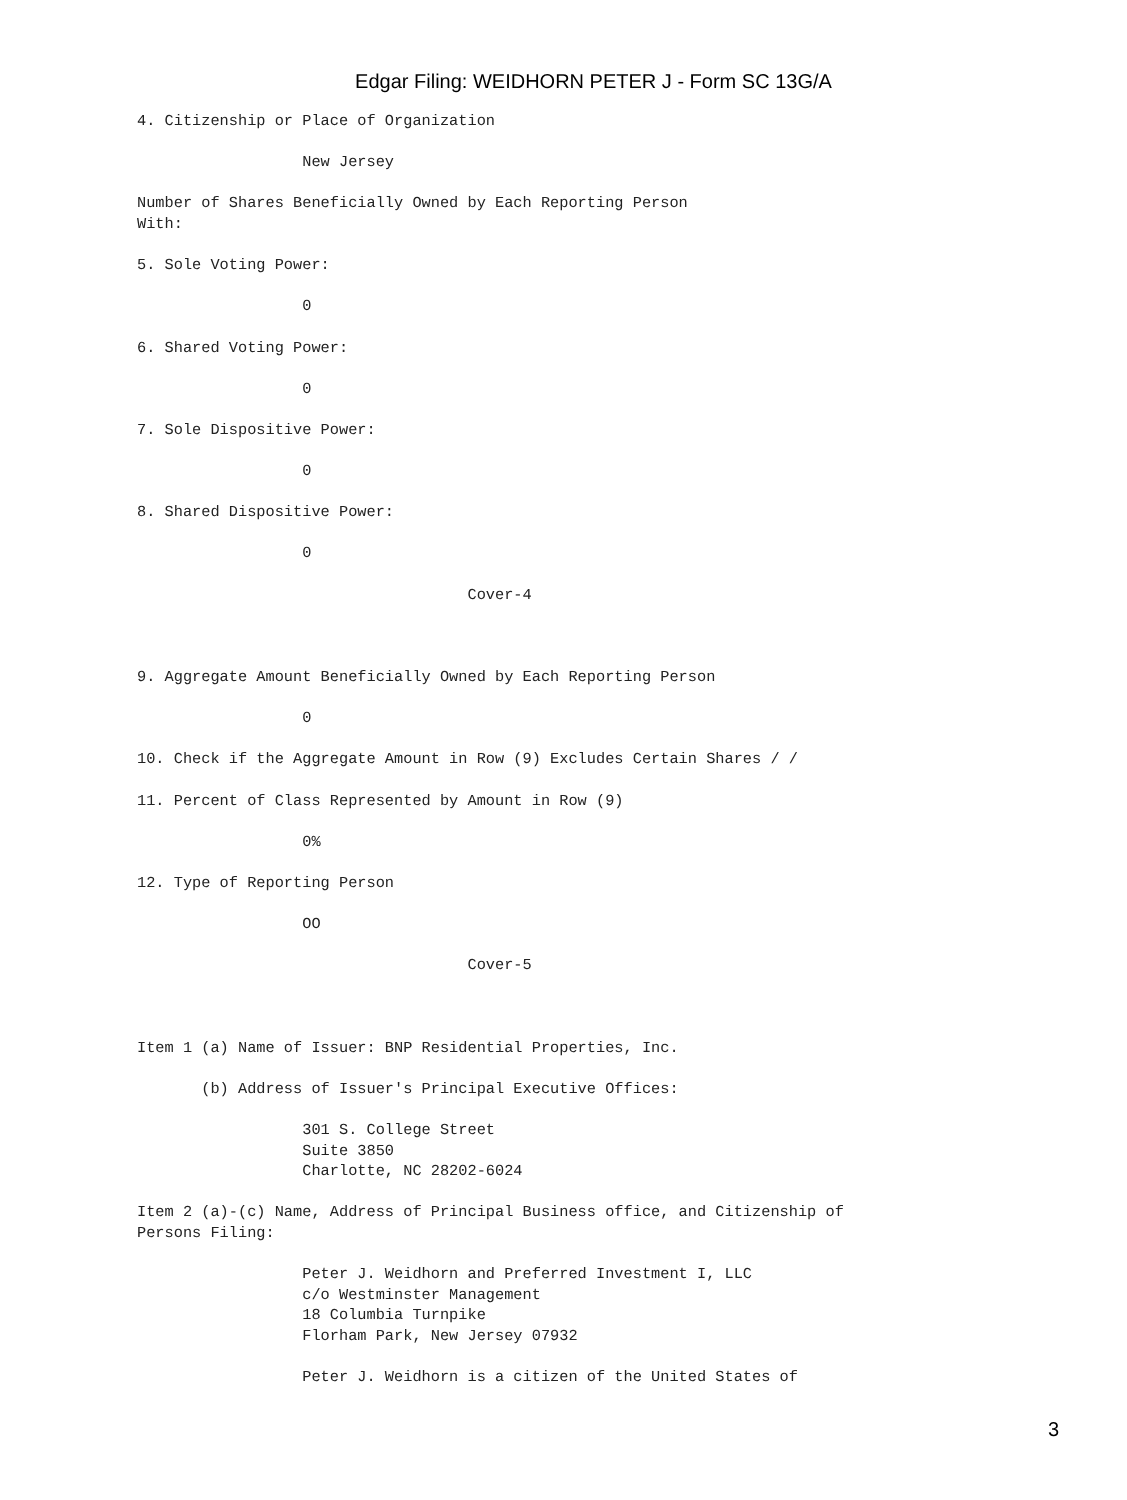Edgar Filing: WEIDHORN PETER J - Form SC 13G/A
4. Citizenship or Place of Organization

                  New Jersey

Number of Shares Beneficially Owned by Each Reporting Person
With:

5. Sole Voting Power:

                  0

6. Shared Voting Power:

                  0

7. Sole Dispositive Power:

                  0

8. Shared Dispositive Power:

                  0

                                    Cover-4



9. Aggregate Amount Beneficially Owned by Each Reporting Person

                  0

10. Check if the Aggregate Amount in Row (9) Excludes Certain Shares / /

11. Percent of Class Represented by Amount in Row (9)

                  0%

12. Type of Reporting Person

                  OO

                                    Cover-5



Item 1 (a) Name of Issuer: BNP Residential Properties, Inc.

       (b) Address of Issuer's Principal Executive Offices:

                  301 S. College Street
                  Suite 3850
                  Charlotte, NC 28202-6024

Item 2 (a)-(c) Name, Address of Principal Business office, and Citizenship of
Persons Filing:

                  Peter J. Weidhorn and Preferred Investment I, LLC
                  c/o Westminster Management
                  18 Columbia Turnpike
                  Florham Park, New Jersey 07932

                  Peter J. Weidhorn is a citizen of the United States of
3